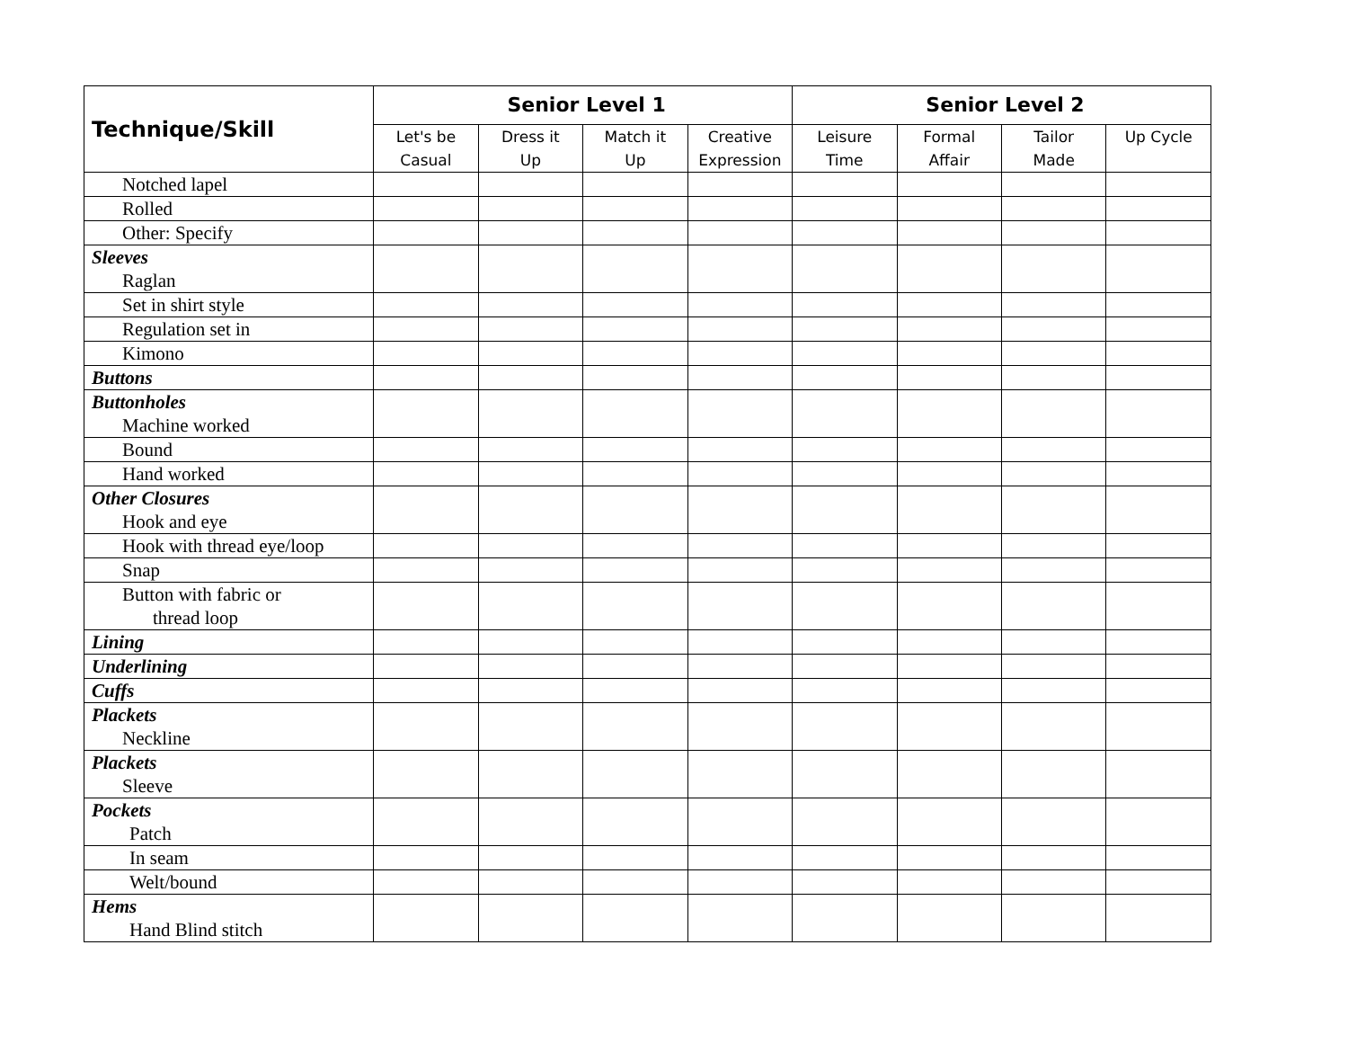| Technique/Skill | Senior Level 1 | | | | Senior Level 2 | | | |
| --- | --- | --- | --- | --- | --- | --- | --- | --- |
| | Let's be Casual | Dress it Up | Match it Up | Creative Expression | Leisure Time | Formal Affair | Tailor Made | Up Cycle |
| Notched lapel | | | | | | | | |
| Rolled | | | | | | | | |
| Other: Specify | | | | | | | | |
| Sleeves Raglan | | | | | | | | |
| Set in shirt style | | | | | | | | |
| Regulation set in | | | | | | | | |
| Kimono | | | | | | | | |
| Buttons | | | | | | | | |
| Buttonholes Machine worked | | | | | | | | |
| Bound | | | | | | | | |
| Hand worked | | | | | | | | |
| Other Closures Hook and eye | | | | | | | | |
| Hook with thread eye/loop | | | | | | | | |
| Snap | | | | | | | | |
| Button with fabric or thread loop | | | | | | | | |
| Lining | | | | | | | | |
| Underlining | | | | | | | | |
| Cuffs | | | | | | | | |
| Plackets Neckline | | | | | | | | |
| Plackets Sleeve | | | | | | | | |
| Pockets Patch | | | | | | | | |
| In seam | | | | | | | | |
| Welt/bound | | | | | | | | |
| Hems Hand Blind stitch | | | | | | | | |